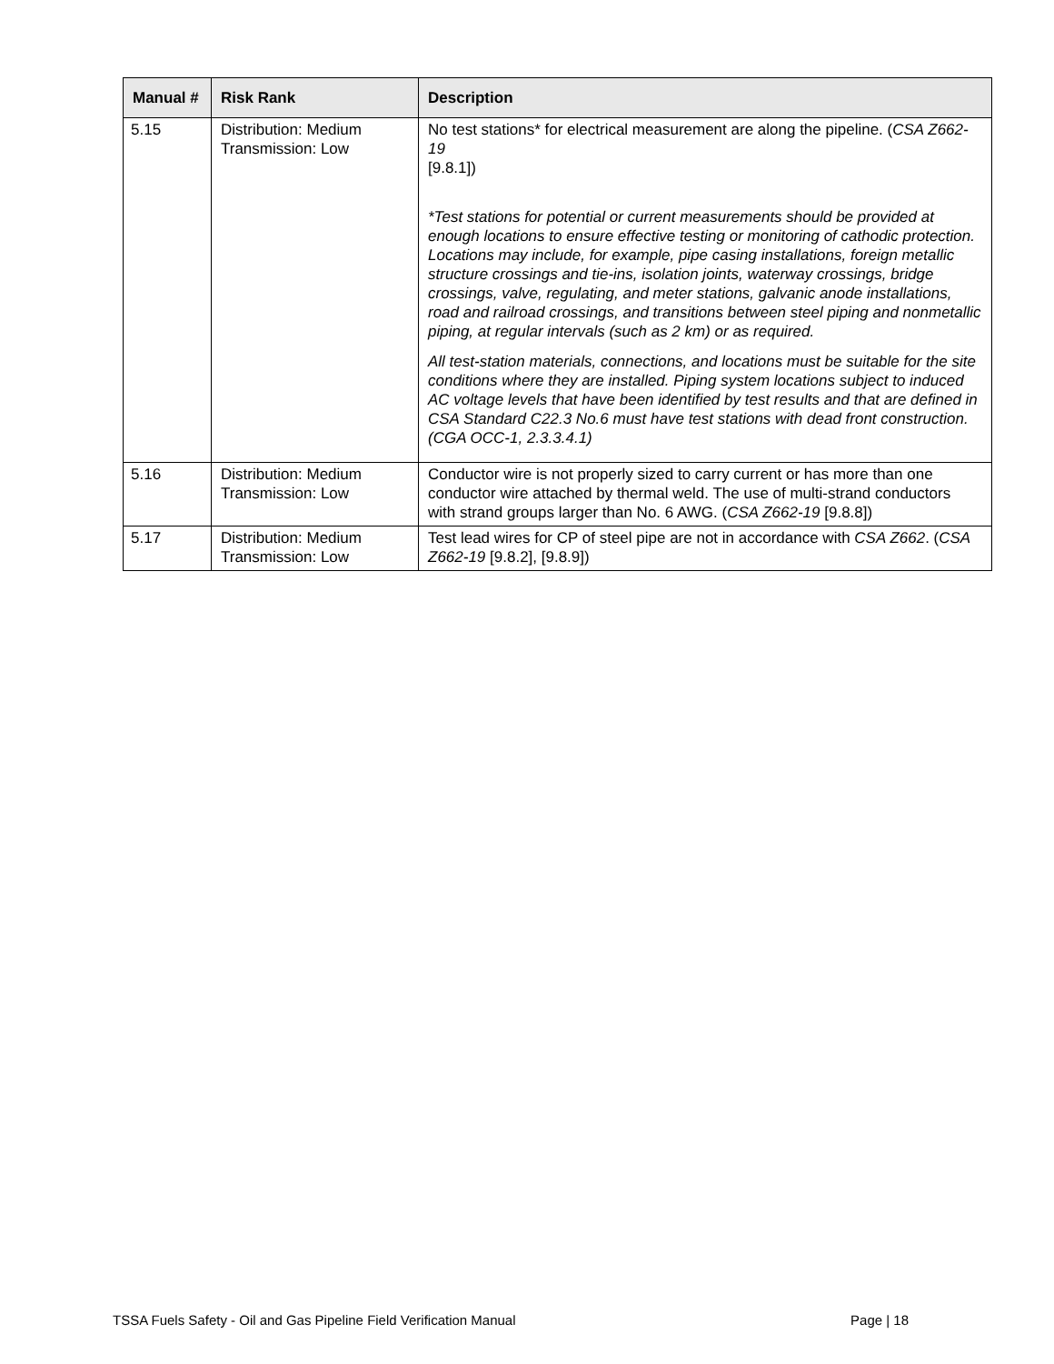| Manual # | Risk Rank | Description |
| --- | --- | --- |
| 5.15 | Distribution: Medium Transmission: Low | No test stations* for electrical measurement are along the pipeline. ( CSA Z662-19 [9.8.1]) *Test stations for potential or current measurements should be provided at enough locations to ensure effective testing or monitoring of cathodic protection. Locations may include, for example, pipe casing installations, foreign metallic structure crossings and tie-ins, isolation joints, waterway crossings, bridge crossings, valve, regulating, and meter stations, galvanic anode installations, road and railroad crossings, and transitions between steel piping and nonmetallic piping, at regular intervals (such as 2 km) or as required. All test-station materials, connections, and locations must be suitable for the site conditions where they are installed. Piping system locations subject to induced AC voltage levels that have been identified by test results and that are defined in CSA Standard C22.3 No.6 must have test stations with dead front construction. (CGA OCC-1, 2.3.3.4.1) |
| 5.16 | Distribution: Medium Transmission: Low | Conductor wire is not properly sized to carry current or has more than one conductor wire attached by thermal weld. The use of multi-strand conductors with strand groups larger than No. 6 AWG. ( CSA Z662-19 [9.8.8]) |
| 5.17 | Distribution: Medium Transmission: Low | Test lead wires for CP of steel pipe are not in accordance with CSA Z662 . ( CSA Z662-19 [9.8.2], [9.8.9]) |
TSSA Fuels Safety - Oil and Gas Pipeline Field Verification Manual Page | 18